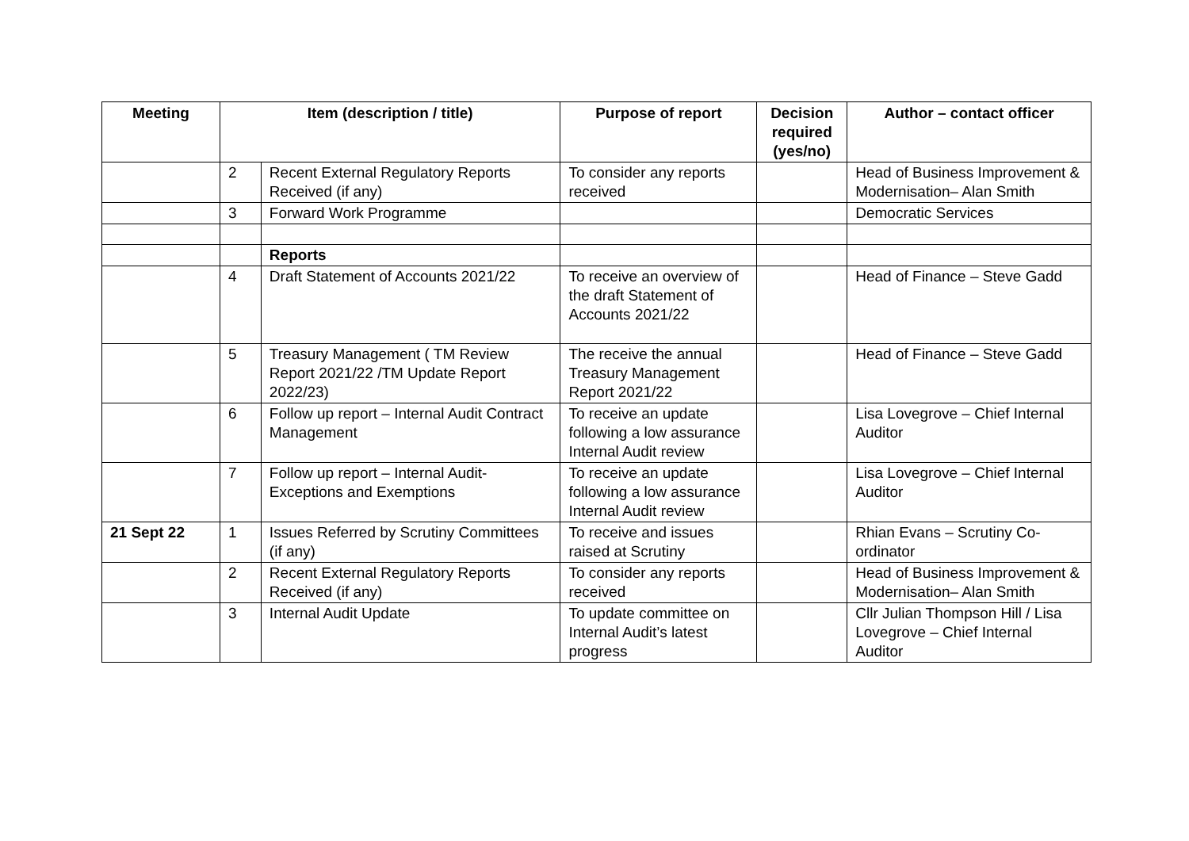| Meeting | Item (description / title) | | Purpose of report | Decision required (yes/no) | Author – contact officer |
| --- | --- | --- | --- | --- | --- |
| | 2 | Recent External Regulatory Reports Received (if any) | To consider any reports received | | Head of Business Improvement & Modernisation– Alan Smith |
| | 3 | Forward Work Programme | | | Democratic Services |
| | | Reports | | | |
| | 4 | Draft Statement of Accounts 2021/22 | To receive an overview of the draft Statement of Accounts 2021/22 | | Head of Finance – Steve Gadd |
| | 5 | Treasury Management ( TM Review Report 2021/22 /TM Update Report 2022/23) | The receive the annual Treasury Management Report 2021/22 | | Head of Finance – Steve Gadd |
| | 6 | Follow up report – Internal Audit Contract Management | To receive an update following a low assurance Internal Audit review | | Lisa Lovegrove – Chief Internal Auditor |
| | 7 | Follow up report – Internal Audit- Exceptions and Exemptions | To receive an update following a low assurance Internal Audit review | | Lisa Lovegrove – Chief Internal Auditor |
| 21 Sept 22 | 1 | Issues Referred by Scrutiny Committees (if any) | To receive and issues raised at Scrutiny | | Rhian Evans – Scrutiny Co-ordinator |
| | 2 | Recent External Regulatory Reports Received (if any) | To consider any reports received | | Head of Business Improvement & Modernisation– Alan Smith |
| | 3 | Internal Audit Update | To update committee on Internal Audit’s latest progress | | Cllr Julian Thompson Hill / Lisa Lovegrove – Chief Internal Auditor |